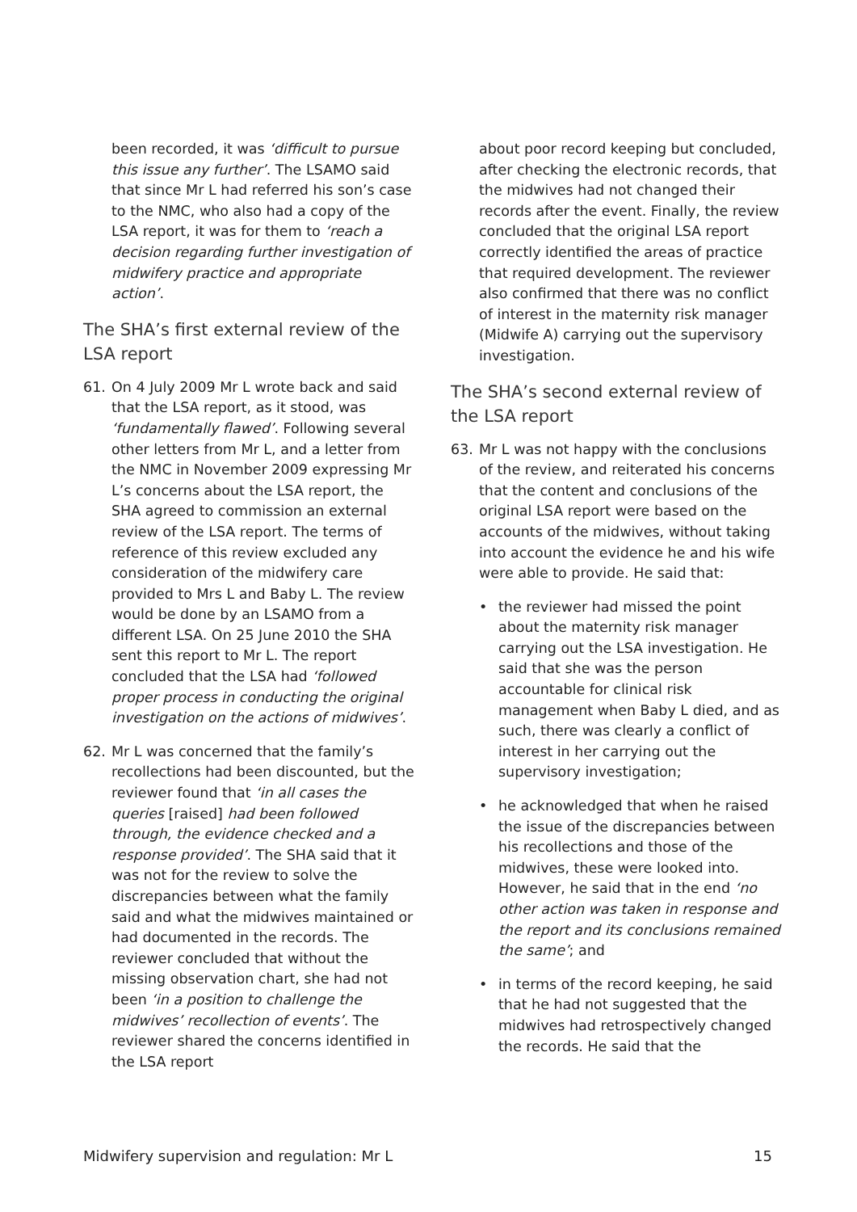been recorded, it was ‘difficult to pursue this issue any further’. The LSAMO said that since Mr L had referred his son’s case to the NMC, who also had a copy of the LSA report, it was for them to ‘reach a decision regarding further investigation of midwifery practice and appropriate action’.
The SHA’s first external review of the LSA report
61. On 4 July 2009 Mr L wrote back and said that the LSA report, as it stood, was ‘fundamentally flawed’. Following several other letters from Mr L, and a letter from the NMC in November 2009 expressing Mr L’s concerns about the LSA report, the SHA agreed to commission an external review of the LSA report. The terms of reference of this review excluded any consideration of the midwifery care provided to Mrs L and Baby L. The review would be done by an LSAMO from a different LSA. On 25 June 2010 the SHA sent this report to Mr L. The report concluded that the LSA had ‘followed proper process in conducting the original investigation on the actions of midwives’.
62. Mr L was concerned that the family’s recollections had been discounted, but the reviewer found that ‘in all cases the queries [raised] had been followed through, the evidence checked and a response provided’. The SHA said that it was not for the review to solve the discrepancies between what the family said and what the midwives maintained or had documented in the records. The reviewer concluded that without the missing observation chart, she had not been ‘in a position to challenge the midwives’ recollection of events’. The reviewer shared the concerns identified in the LSA report
about poor record keeping but concluded, after checking the electronic records, that the midwives had not changed their records after the event. Finally, the review concluded that the original LSA report correctly identified the areas of practice that required development. The reviewer also confirmed that there was no conflict of interest in the maternity risk manager (Midwife A) carrying out the supervisory investigation.
The SHA’s second external review of the LSA report
63. Mr L was not happy with the conclusions of the review, and reiterated his concerns that the content and conclusions of the original LSA report were based on the accounts of the midwives, without taking into account the evidence he and his wife were able to provide. He said that:
• the reviewer had missed the point about the maternity risk manager carrying out the LSA investigation. He said that she was the person accountable for clinical risk management when Baby L died, and as such, there was clearly a conflict of interest in her carrying out the supervisory investigation;
• he acknowledged that when he raised the issue of the discrepancies between his recollections and those of the midwives, these were looked into. However, he said that in the end ‘no other action was taken in response and the report and its conclusions remained the same’; and
• in terms of the record keeping, he said that he had not suggested that the midwives had retrospectively changed the records. He said that the
Midwifery supervision and regulation: Mr L 15